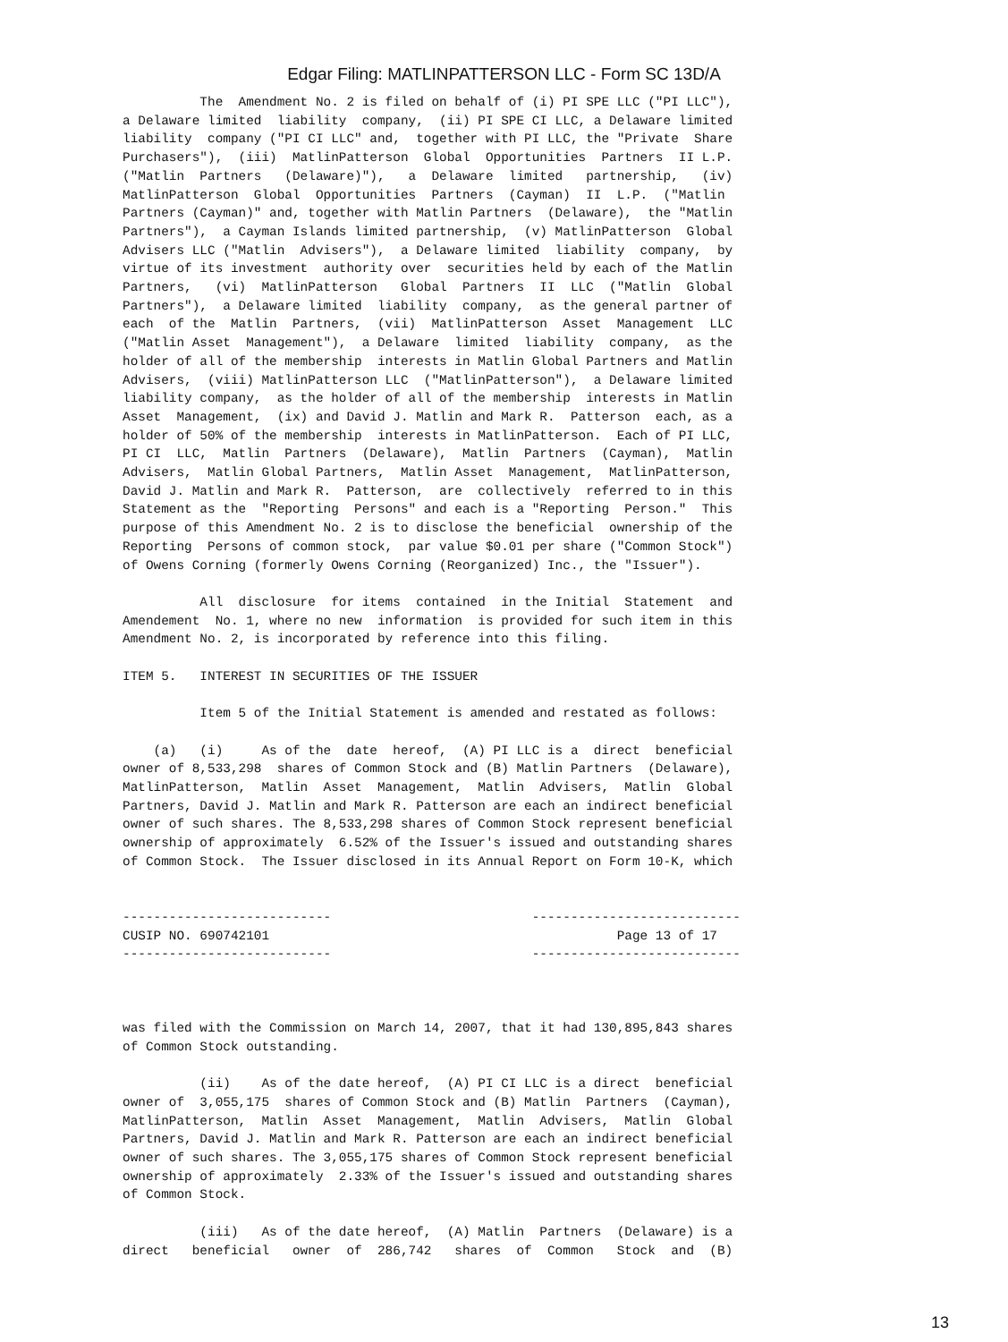Edgar Filing: MATLINPATTERSON LLC - Form SC 13D/A
          The  Amendment No. 2 is filed on behalf of (i) PI SPE LLC ("PI LLC"),
a Delaware limited  liability  company,  (ii) PI SPE CI LLC, a Delaware limited
liability  company ("PI CI LLC" and,  together with PI LLC, the "Private  Share
Purchasers"),  (iii)  MatlinPatterson  Global  Opportunities  Partners  II L.P.
("Matlin  Partners   (Delaware)"),   a  Delaware  limited   partnership,   (iv)
MatlinPatterson  Global  Opportunities  Partners  (Cayman)  II  L.P.  ("Matlin
Partners (Cayman)" and, together with Matlin Partners  (Delaware),  the "Matlin
Partners"),  a Cayman Islands limited partnership,  (v) MatlinPatterson  Global
Advisers LLC ("Matlin  Advisers"),  a Delaware limited  liability  company,  by
virtue of its investment  authority over  securities held by each of the Matlin
Partners,   (vi)  MatlinPatterson   Global  Partners  II  LLC  ("Matlin  Global
Partners"),  a Delaware limited  liability  company,  as the general partner of
each  of the  Matlin  Partners,  (vii)  MatlinPatterson  Asset  Management  LLC
("Matlin Asset  Management"),  a Delaware  limited  liability  company,  as the
holder of all of the membership  interests in Matlin Global Partners and Matlin
Advisers,  (viii) MatlinPatterson LLC  ("MatlinPatterson"),  a Delaware limited
liability company,  as the holder of all of the membership  interests in Matlin
Asset  Management,  (ix) and David J. Matlin and Mark R.  Patterson  each, as a
holder of 50% of the membership  interests in MatlinPatterson.  Each of PI LLC,
PI CI  LLC,  Matlin  Partners  (Delaware),  Matlin  Partners  (Cayman),  Matlin
Advisers,  Matlin Global Partners,  Matlin Asset  Management,  MatlinPatterson,
David J. Matlin and Mark R.  Patterson,  are  collectively  referred to in this
Statement as the  "Reporting  Persons" and each is a "Reporting  Person."  This
purpose of this Amendment No. 2 is to disclose the beneficial  ownership of the
Reporting  Persons of common stock,  par value $0.01 per share ("Common Stock")
of Owens Corning (formerly Owens Corning (Reorganized) Inc., the "Issuer").

          All  disclosure  for items  contained  in the Initial  Statement  and
Amendement  No. 1, where no new  information  is provided for such item in this
Amendment No. 2, is incorporated by reference into this filing.

ITEM 5.   INTEREST IN SECURITIES OF THE ISSUER

          Item 5 of the Initial Statement is amended and restated as follows:

    (a)   (i)     As of the  date  hereof,  (A) PI LLC is a  direct  beneficial
owner of 8,533,298  shares of Common Stock and (B) Matlin Partners  (Delaware),
MatlinPatterson,  Matlin  Asset  Management,  Matlin  Advisers,  Matlin  Global
Partners, David J. Matlin and Mark R. Patterson are each an indirect beneficial
owner of such shares. The 8,533,298 shares of Common Stock represent beneficial
ownership of approximately  6.52% of the Issuer's issued and outstanding shares
of Common Stock.  The Issuer disclosed in its Annual Report on Form 10-K, which


---------------------------                          ---------------------------
CUSIP NO. 690742101                                             Page 13 of 17
---------------------------                          ---------------------------



was filed with the Commission on March 14, 2007, that it had 130,895,843 shares
of Common Stock outstanding.

          (ii)    As of the date hereof,  (A) PI CI LLC is a direct  beneficial
owner of  3,055,175  shares of Common Stock and (B) Matlin  Partners  (Cayman),
MatlinPatterson,  Matlin  Asset  Management,  Matlin  Advisers,  Matlin  Global
Partners, David J. Matlin and Mark R. Patterson are each an indirect beneficial
owner of such shares. The 3,055,175 shares of Common Stock represent beneficial
ownership of approximately  2.33% of the Issuer's issued and outstanding shares
of Common Stock.

          (iii)   As of the date hereof,  (A) Matlin  Partners  (Delaware) is a
direct   beneficial   owner  of  286,742   shares  of  Common   Stock  and  (B)
13